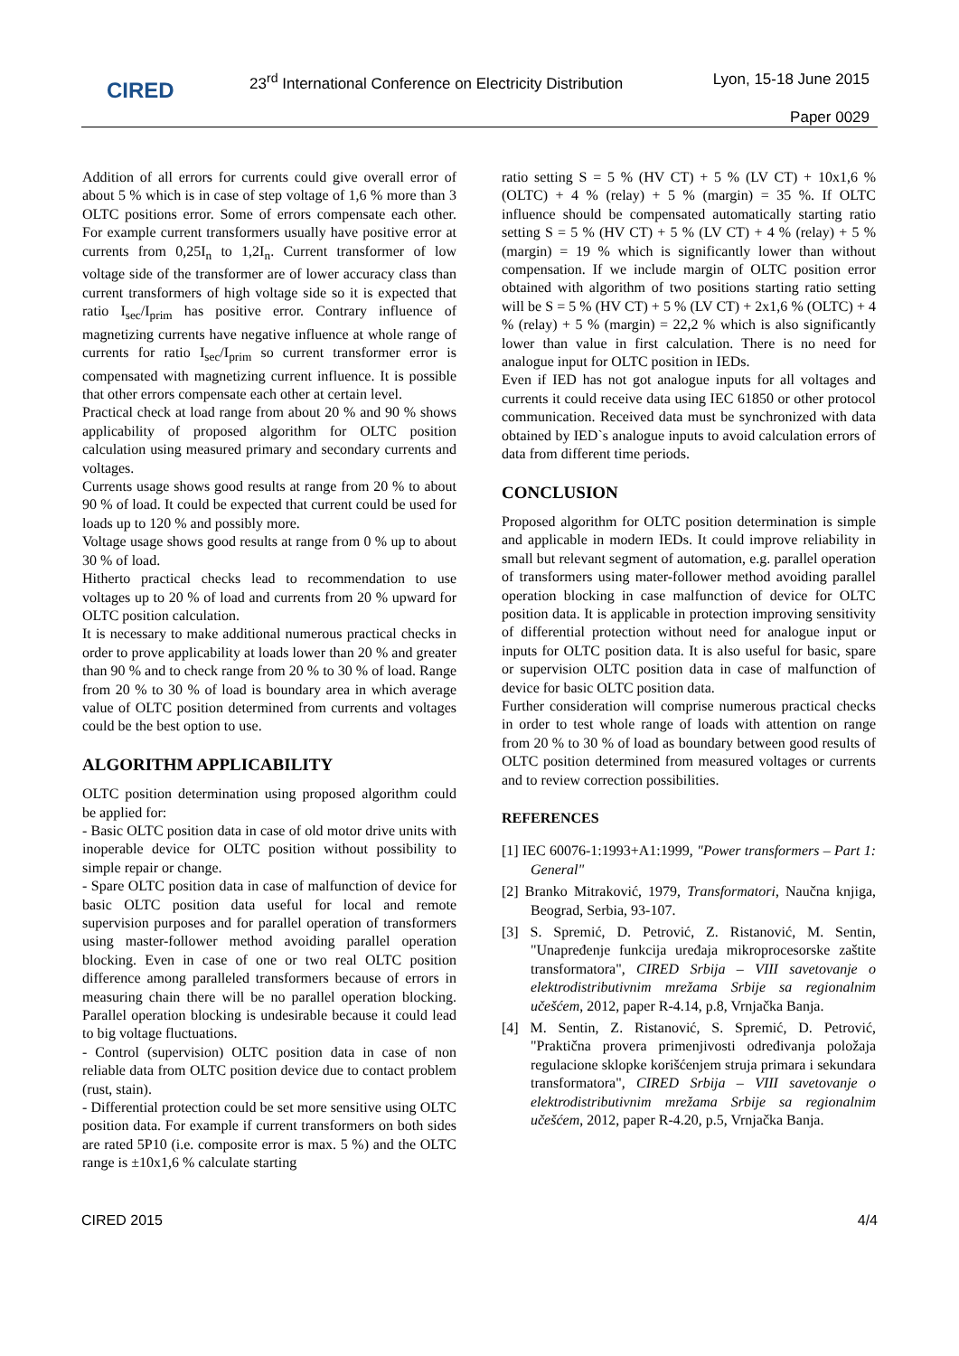CIRED
23<sup>rd</sup> International Conference on Electricity Distribution
Lyon, 15-18 June 2015
Paper 0029
Addition of all errors for currents could give overall error of about 5 % which is in case of step voltage of 1,6 % more than 3 OLTC positions error. Some of errors compensate each other. For example current transformers usually have positive error at currents from 0,25I<sub>n</sub> to 1,2I<sub>n</sub>. Current transformer of low voltage side of the transformer are of lower accuracy class than current transformers of high voltage side so it is expected that ratio I<sub>sec</sub>/I<sub>prim</sub> has positive error. Contrary influence of magnetizing currents have negative influence at whole range of currents for ratio I<sub>sec</sub>/I<sub>prim</sub> so current transformer error is compensated with magnetizing current influence. It is possible that other errors compensate each other at certain level.
Practical check at load range from about 20 % and 90 % shows applicability of proposed algorithm for OLTC position calculation using measured primary and secondary currents and voltages.
Currents usage shows good results at range from 20 % to about 90 % of load. It could be expected that current could be used for loads up to 120 % and possibly more.
Voltage usage shows good results at range from 0 % up to about 30 % of load.
Hitherto practical checks lead to recommendation to use voltages up to 20 % of load and currents from 20 % upward for OLTC position calculation.
It is necessary to make additional numerous practical checks in order to prove applicability at loads lower than 20 % and greater than 90 % and to check range from 20 % to 30 % of load. Range from 20 % to 30 % of load is boundary area in which average value of OLTC position determined from currents and voltages could be the best option to use.
ALGORITHM APPLICABILITY
OLTC position determination using proposed algorithm could be applied for:
- Basic OLTC position data in case of old motor drive units with inoperable device for OLTC position without possibility to simple repair or change.
- Spare OLTC position data in case of malfunction of device for basic OLTC position data useful for local and remote supervision purposes and for parallel operation of transformers using master-follower method avoiding parallel operation blocking. Even in case of one or two real OLTC position difference among paralleled transformers because of errors in measuring chain there will be no parallel operation blocking. Parallel operation blocking is undesirable because it could lead to big voltage fluctuations.
- Control (supervision) OLTC position data in case of non reliable data from OLTC position device due to contact problem (rust, stain).
- Differential protection could be set more sensitive using OLTC position data. For example if current transformers on both sides are rated 5P10 (i.e. composite error is max. 5 %) and the OLTC range is ±10x1,6 % calculate starting
ratio setting S = 5 % (HV CT) + 5 % (LV CT) + 10x1,6 % (OLTC) + 4 % (relay) + 5 % (margin) = 35 %. If OLTC influence should be compensated automatically starting ratio setting S = 5 % (HV CT) + 5 % (LV CT) + 4 % (relay) + 5 % (margin) = 19 % which is significantly lower than without compensation. If we include margin of OLTC position error obtained with algorithm of two positions starting ratio setting will be S = 5 % (HV CT) + 5 % (LV CT) + 2x1,6 % (OLTC) + 4 % (relay) + 5 % (margin) = 22,2 % which is also significantly lower than value in first calculation. There is no need for analogue input for OLTC position in IEDs.
Even if IED has not got analogue inputs for all voltages and currents it could receive data using IEC 61850 or other protocol communication. Received data must be synchronized with data obtained by IED`s analogue inputs to avoid calculation errors of data from different time periods.
CONCLUSION
Proposed algorithm for OLTC position determination is simple and applicable in modern IEDs. It could improve reliability in small but relevant segment of automation, e.g. parallel operation of transformers using mater-follower method avoiding parallel operation blocking in case malfunction of device for OLTC position data. It is applicable in protection improving sensitivity of differential protection without need for analogue input or inputs for OLTC position data. It is also useful for basic, spare or supervision OLTC position data in case of malfunction of device for basic OLTC position data.
Further consideration will comprise numerous practical checks in order to test whole range of loads with attention on range from 20 % to 30 % of load as boundary between good results of OLTC position determined from measured voltages or currents and to review correction possibilities.
REFERENCES
[1] IEC 60076-1:1993+A1:1999, "Power transformers – Part 1: General"
[2] Branko Mitraković, 1979, Transformatori, Naučna knjiga, Beograd, Serbia, 93-107.
[3] S. Spremić, D. Petrović, Z. Ristanović, M. Sentin, "Unapređenje funkcija uređaja mikroprocesorske zaštite transformatora", CIRED Srbija – VIII savetovanje o elektrodistributivnim mrežama Srbije sa regionalnim učešćem, 2012, paper R-4.14, p.8, Vrnjačka Banja.
[4] M. Sentin, Z. Ristanović, S. Spremić, D. Petrović, "Praktična provera primenjivosti određivanja položaja regulacione sklopke korišćenjem struja primara i sekundara transformatora", CIRED Srbija – VIII savetovanje o elektrodistributivnim mrežama Srbije sa regionalnim učešćem, 2012, paper R-4.20, p.5, Vrnjačka Banja.
CIRED 2015 4/4